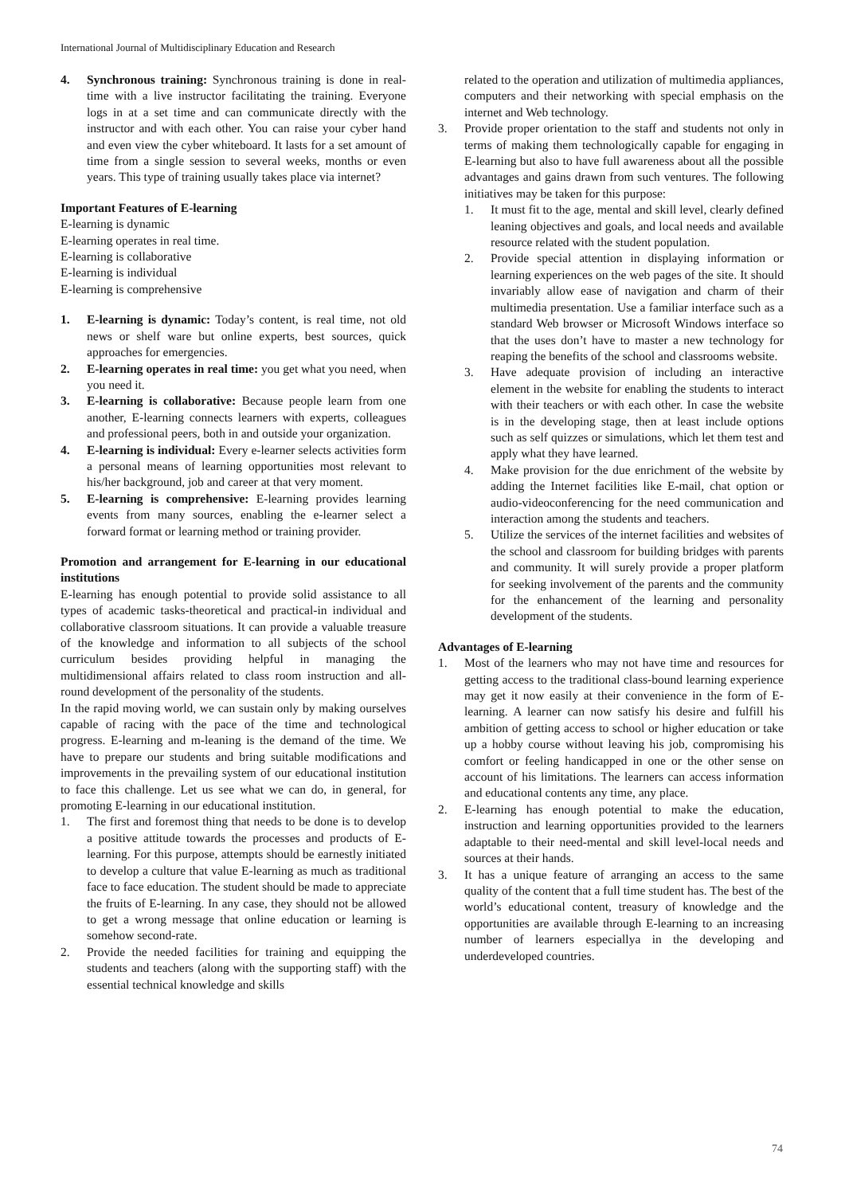International Journal of Multidisciplinary Education and Research
4. Synchronous training: Synchronous training is done in real-time with a live instructor facilitating the training. Everyone logs in at a set time and can communicate directly with the instructor and with each other. You can raise your cyber hand and even view the cyber whiteboard. It lasts for a set amount of time from a single session to several weeks, months or even years. This type of training usually takes place via internet?
Important Features of E-learning
E-learning is dynamic
E-learning operates in real time.
E-learning is collaborative
E-learning is individual
E-learning is comprehensive
1. E-learning is dynamic: Today’s content, is real time, not old news or shelf ware but online experts, best sources, quick approaches for emergencies.
2. E-learning operates in real time: you get what you need, when you need it.
3. E-learning is collaborative: Because people learn from one another, E-learning connects learners with experts, colleagues and professional peers, both in and outside your organization.
4. E-learning is individual: Every e-learner selects activities form a personal means of learning opportunities most relevant to his/her background, job and career at that very moment.
5. E-learning is comprehensive: E-learning provides learning events from many sources, enabling the e-learner select a forward format or learning method or training provider.
Promotion and arrangement for E-learning in our educational institutions
E-learning has enough potential to provide solid assistance to all types of academic tasks-theoretical and practical-in individual and collaborative classroom situations. It can provide a valuable treasure of the knowledge and information to all subjects of the school curriculum besides providing helpful in managing the multidimensional affairs related to class room instruction and all-round development of the personality of the students.
In the rapid moving world, we can sustain only by making ourselves capable of racing with the pace of the time and technological progress. E-learning and m-leaning is the demand of the time. We have to prepare our students and bring suitable modifications and improvements in the prevailing system of our educational institution to face this challenge. Let us see what we can do, in general, for promoting E-learning in our educational institution.
1. The first and foremost thing that needs to be done is to develop a positive attitude towards the processes and products of E-learning. For this purpose, attempts should be earnestly initiated to develop a culture that value E-learning as much as traditional face to face education. The student should be made to appreciate the fruits of E-learning. In any case, they should not be allowed to get a wrong message that online education or learning is somehow second-rate.
2. Provide the needed facilities for training and equipping the students and teachers (along with the supporting staff) with the essential technical knowledge and skills
related to the operation and utilization of multimedia appliances, computers and their networking with special emphasis on the internet and Web technology.
3. Provide proper orientation to the staff and students not only in terms of making them technologically capable for engaging in E-learning but also to have full awareness about all the possible advantages and gains drawn from such ventures. The following initiatives may be taken for this purpose:
1. It must fit to the age, mental and skill level, clearly defined leaning objectives and goals, and local needs and available resource related with the student population.
2. Provide special attention in displaying information or learning experiences on the web pages of the site. It should invariably allow ease of navigation and charm of their multimedia presentation. Use a familiar interface such as a standard Web browser or Microsoft Windows interface so that the uses don’t have to master a new technology for reaping the benefits of the school and classrooms website.
3. Have adequate provision of including an interactive element in the website for enabling the students to interact with their teachers or with each other. In case the website is in the developing stage, then at least include options such as self quizzes or simulations, which let them test and apply what they have learned.
4. Make provision for the due enrichment of the website by adding the Internet facilities like E-mail, chat option or audio-videoconferencing for the need communication and interaction among the students and teachers.
5. Utilize the services of the internet facilities and websites of the school and classroom for building bridges with parents and community. It will surely provide a proper platform for seeking involvement of the parents and the community for the enhancement of the learning and personality development of the students.
Advantages of E-learning
1. Most of the learners who may not have time and resources for getting access to the traditional class-bound learning experience may get it now easily at their convenience in the form of E-learning. A learner can now satisfy his desire and fulfill his ambition of getting access to school or higher education or take up a hobby course without leaving his job, compromising his comfort or feeling handicapped in one or the other sense on account of his limitations. The learners can access information and educational contents any time, any place.
2. E-learning has enough potential to make the education, instruction and learning opportunities provided to the learners adaptable to their need-mental and skill level-local needs and sources at their hands.
3. It has a unique feature of arranging an access to the same quality of the content that a full time student has. The best of the world’s educational content, treasury of knowledge and the opportunities are available through E-learning to an increasing number of learners especiallya in the developing and underdeveloped countries.
74